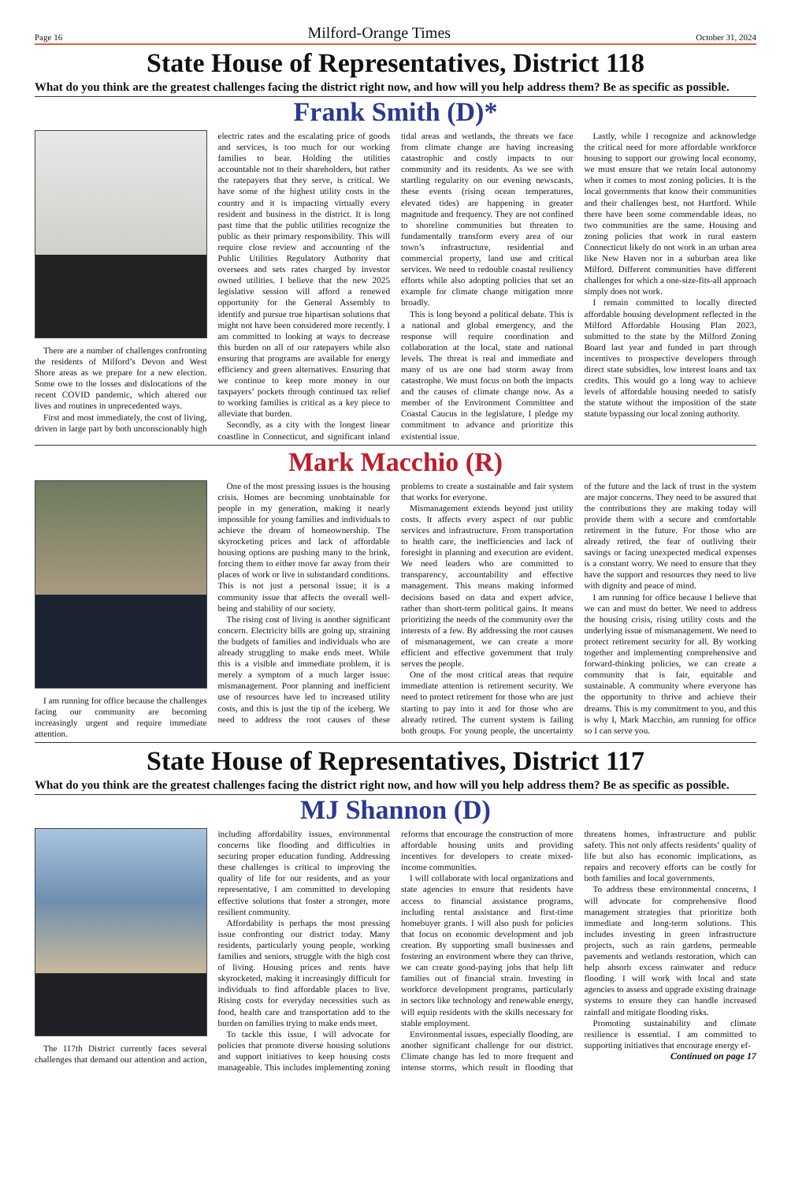Page 16 Milford-Orange Times October 31, 2024
State House of Representatives, District 118
What do you think are the greatest challenges facing the district right now, and how will you help address them? Be as specific as possible.
Frank Smith (D)*
There are a number of challenges confronting the residents of Milford’s Devon and West Shore areas as we prepare for a new election. Some owe to the losses and dislocations of the recent COVID pandemic, which altered our lives and routines in unprecedented ways.
First and most immediately, the cost of living, driven in large part by both unconscionably high electric rates and the escalating price of goods and services, is too much for our working families to bear. Holding the utilities accountable not to their shareholders, but rather the ratepayers that they serve, is critical. We have some of the highest utility costs in the country and it is impacting virtually every resident and business in the district. It is long past time that the public utilities recognize the public as their primary responsibility. This will require close review and accounting of the Public Utilities Regulatory Authority that oversees and sets rates charged by investor owned utilities. I believe that the new 2025 legislative session will afford a renewed opportunity for the General Assembly to identify and pursue true bipartisan solutions that might not have been considered more recently. I am committed to looking at ways to decrease this burden on all of our ratepayers while also ensuring that programs are available for energy efficiency and green alternatives. Ensuring that we continue to keep more money in our taxpayers’ pockets through continued tax relief to working families is critical as a key piece to alleviate that burden.
Secondly, as a city with the longest linear coastline in Connecticut, and significant inland tidal areas and wetlands, the threats we face from climate change are having increasing catastrophic and costly impacts to our community and its residents. As we see with startling regularity on our evening newscasts, these events (rising ocean temperatures, elevated tides) are happening in greater magnitude and frequency. They are not confined to shoreline communities but threaten to fundamentally transform every area of our town’s infrastructure, residential and commercial property, land use and critical services. We need to redouble coastal resiliency efforts while also adopting policies that set an example for climate change mitigation more broadly.
This is long beyond a political debate. This is a national and global emergency, and the response will require coordination and collaboration at the local, state and national levels. The threat is real and immediate and many of us are one bad storm away from catastrophe. We must focus on both the impacts and the causes of climate change now. As a member of the Environment Committee and Coastal Caucus in the legislature, I pledge my commitment to advance and prioritize this existential issue.
Lastly, while I recognize and acknowledge the critical need for more affordable workforce housing to support our growing local economy, we must ensure that we retain local autonomy when it comes to most zoning policies. It is the local governments that know their communities and their challenges best, not Hartford. While there have been some commendable ideas, no two communities are the same. Housing and zoning policies that work in rural eastern Connecticut likely do not work in an urban area like New Haven nor in a suburban area like Milford. Different communities have different challenges for which a one-size-fits-all approach simply does not work.
I remain committed to locally directed affordable housing development reflected in the Milford Affordable Housing Plan 2023, submitted to the state by the Milford Zoning Board last year and funded in part through incentives to prospective developers through direct state subsidies, low interest loans and tax credits. This would go a long way to achieve levels of affordable housing needed to satisfy the statute without the imposition of the state statute bypassing our local zoning authority.
Mark Macchio (R)
I am running for office because the challenges facing our community are becoming increasingly urgent and require immediate attention.
One of the most pressing issues is the housing crisis. Homes are becoming unobtainable for people in my generation, making it nearly impossible for young families and individuals to achieve the dream of homeownership. The skyrocketing prices and lack of affordable housing options are pushing many to the brink, forcing them to either move far away from their places of work or live in substandard conditions. This is not just a personal issue; it is a community issue that affects the overall well-being and stability of our society.
The rising cost of living is another significant concern. Electricity bills are going up, straining the budgets of families and individuals who are already struggling to make ends meet. While this is a visible and immediate problem, it is merely a symptom of a much larger issue: mismanagement. Poor planning and inefficient use of resources have led to increased utility costs, and this is just the tip of the iceberg. We need to address the root causes of these problems to create a sustainable and fair system that works for everyone.
Mismanagement extends beyond just utility costs. It affects every aspect of our public services and infrastructure. From transportation to health care, the inefficiencies and lack of foresight in planning and execution are evident. We need leaders who are committed to transparency, accountability and effective management. This means making informed decisions based on data and expert advice, rather than short-term political gains. It means prioritizing the needs of the community over the interests of a few. By addressing the root causes of mismanagement, we can create a more efficient and effective government that truly serves the people.
One of the most critical areas that require immediate attention is retirement security. We need to protect retirement for those who are just starting to pay into it and for those who are already retired. The current system is failing both groups. For young people, the uncertainty of the future and the lack of trust in the system are major concerns. They need to be assured that the contributions they are making today will provide them with a secure and comfortable retirement in the future. For those who are already retired, the fear of outliving their savings or facing unexpected medical expenses is a constant worry. We need to ensure that they have the support and resources they need to live with dignity and peace of mind.
I am running for office because I believe that we can and must do better. We need to address the housing crisis, rising utility costs and the underlying issue of mismanagement. We need to protect retirement security for all. By working together and implementing comprehensive and forward-thinking policies, we can create a community that is fair, equitable and sustainable. A community where everyone has the opportunity to thrive and achieve their dreams. This is my commitment to you, and this is why I, Mark Macchio, am running for office so I can serve you.
State House of Representatives, District 117
What do you think are the greatest challenges facing the district right now, and how will you help address them? Be as specific as possible.
MJ Shannon (D)
The 117th District currently faces several challenges that demand our attention and action, including affordability issues, environmental concerns like flooding and difficulties in securing proper education funding. Addressing these challenges is critical to improving the quality of life for our residents, and as your representative, I am committed to developing effective solutions that foster a stronger, more resilient community.
Affordability is perhaps the most pressing issue confronting our district today. Many residents, particularly young people, working families and seniors, struggle with the high cost of living. Housing prices and rents have skyrocketed, making it increasingly difficult for individuals to find affordable places to live. Rising costs for everyday necessities such as food, health care and transportation add to the burden on families trying to make ends meet.
To tackle this issue, I will advocate for policies that promote diverse housing solutions and support initiatives to keep housing costs manageable. This includes implementing zoning reforms that encourage the construction of more affordable housing units and providing incentives for developers to create mixed-income communities.
I will collaborate with local organizations and state agencies to ensure that residents have access to financial assistance programs, including rental assistance and first-time homebuyer grants. I will also push for policies that focus on economic development and job creation. By supporting small businesses and fostering an environment where they can thrive, we can create good-paying jobs that help lift families out of financial strain. Investing in workforce development programs, particularly in sectors like technology and renewable energy, will equip residents with the skills necessary for stable employment.
Environmental issues, especially flooding, are another significant challenge for our district. Climate change has led to more frequent and intense storms, which result in flooding that threatens homes, infrastructure and public safety. This not only affects residents’ quality of life but also has economic implications, as repairs and recovery efforts can be costly for both families and local governments.
To address these environmental concerns, I will advocate for comprehensive flood management strategies that prioritize both immediate and long-term solutions. This includes investing in green infrastructure projects, such as rain gardens, permeable pavements and wetlands restoration, which can help absorb excess rainwater and reduce flooding. I will work with local and state agencies to assess and upgrade existing drainage systems to ensure they can handle increased rainfall and mitigate flooding risks.
Promoting sustainability and climate resilience is essential. I am committed to supporting initiatives that encourage energy ef-
Continued on page 17